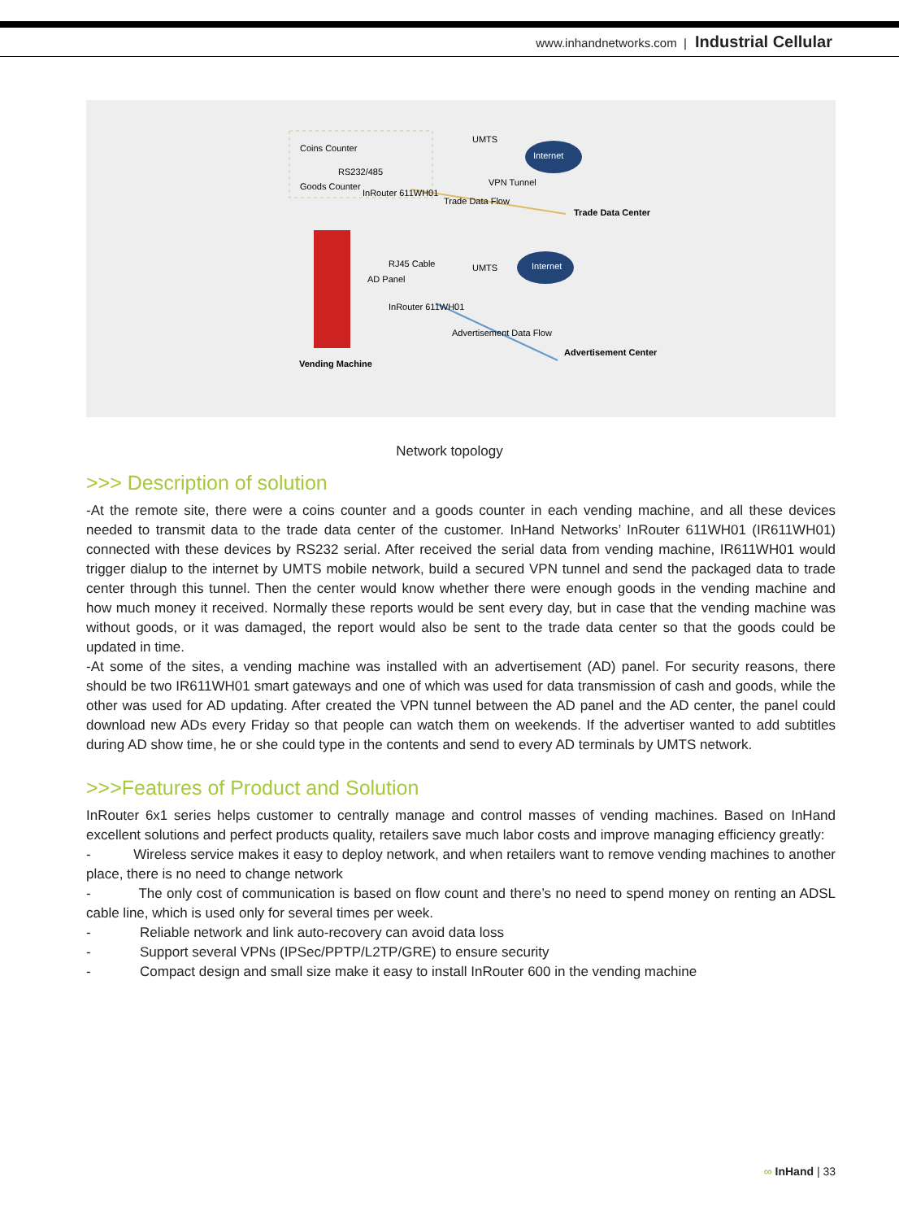www.inhandnetworks.com | Industrial Cellular
Coins Counter
Goods Counter
RS232/485
InRouter 611WH01
UMTS
Internet
Trade Data Center
RJ45 Cable
AD Panel
InRouter 611WH01
UMTS
Internet
Advertisement Center
Vending Machine
VPN Tunnel
Trade Data Flow
Advertisement Data Flow
Network topology
>>> Description of solution
-At the remote site, there were a coins counter and a goods counter in each vending machine, and all these devices needed to transmit data to the trade data center of the customer. InHand Networks’ InRouter 611WH01 (IR611WH01) connected with these devices by RS232 serial. After received the serial data from vending machine, IR611WH01 would trigger dialup to the internet by UMTS mobile network, build a secured VPN tunnel and send the packaged data to trade center through this tunnel. Then the center would know whether there were enough goods in the vending machine and how much money it received. Normally these reports would be sent every day, but in case that the vending machine was without goods, or it was damaged, the report would also be sent to the trade data center so that the goods could be updated in time.
-At some of the sites, a vending machine was installed with an advertisement (AD) panel. For security reasons, there should be two IR611WH01 smart gateways and one of which was used for data transmission of cash and goods, while the other was used for AD updating. After created the VPN tunnel between the AD panel and the AD center, the panel could download new ADs every Friday so that people can watch them on weekends. If the advertiser wanted to add subtitles during AD show time, he or she could type in the contents and send to every AD terminals by UMTS network.
>>>Features of Product and Solution
InRouter 6x1 series helps customer to centrally manage and control masses of vending machines. Based on InHand excellent solutions and perfect products quality, retailers save much labor costs and improve managing efficiency greatly:
- Wireless service makes it easy to deploy network, and when retailers want to remove vending machines to another place, there is no need to change network
- The only cost of communication is based on flow count and there’s no need to spend money on renting an ADSL cable line, which is used only for several times per week.
- Reliable network and link auto-recovery can avoid data loss
- Support several VPNs (IPSec/PPTP/L2TP/GRE) to ensure security
- Compact design and small size make it easy to install InRouter 600 in the vending machine
∞ InHand | 33